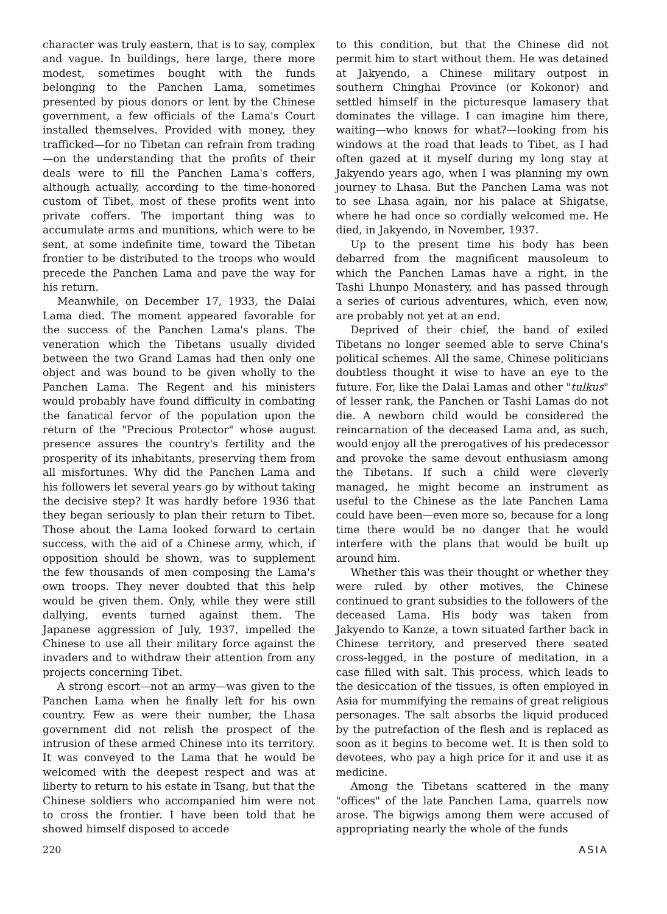character was truly eastern, that is to say, complex and vague. In buildings, here large, there more modest, sometimes bought with the funds belonging to the Panchen Lama, sometimes presented by pious donors or lent by the Chinese government, a few officials of the Lama's Court installed themselves. Provided with money, they trafficked—for no Tibetan can refrain from trading—on the understanding that the profits of their deals were to fill the Panchen Lama's coffers, although actually, according to the time-honored custom of Tibet, most of these profits went into private coffers. The important thing was to accumulate arms and munitions, which were to be sent, at some indefinite time, toward the Tibetan frontier to be distributed to the troops who would precede the Panchen Lama and pave the way for his return.
Meanwhile, on December 17, 1933, the Dalai Lama died. The moment appeared favorable for the success of the Panchen Lama's plans. The veneration which the Tibetans usually divided between the two Grand Lamas had then only one object and was bound to be given wholly to the Panchen Lama. The Regent and his ministers would probably have found difficulty in combating the fanatical fervor of the population upon the return of the "Precious Protector" whose august presence assures the country's fertility and the prosperity of its inhabitants, preserving them from all misfortunes. Why did the Panchen Lama and his followers let several years go by without taking the decisive step? It was hardly before 1936 that they began seriously to plan their return to Tibet. Those about the Lama looked forward to certain success, with the aid of a Chinese army, which, if opposition should be shown, was to supplement the few thousands of men composing the Lama's own troops. They never doubted that this help would be given them. Only, while they were still dallying, events turned against them. The Japanese aggression of July, 1937, impelled the Chinese to use all their military force against the invaders and to withdraw their attention from any projects concerning Tibet.
A strong escort—not an army—was given to the Panchen Lama when he finally left for his own country. Few as were their number, the Lhasa government did not relish the prospect of the intrusion of these armed Chinese into its territory. It was conveyed to the Lama that he would be welcomed with the deepest respect and was at liberty to return to his estate in Tsang, but that the Chinese soldiers who accompanied him were not to cross the frontier. I have been told that he showed himself disposed to accede
to this condition, but that the Chinese did not permit him to start without them. He was detained at Jakyendo, a Chinese military outpost in southern Chinghai Province (or Kokonor) and settled himself in the picturesque lamasery that dominates the village. I can imagine him there, waiting—who knows for what?—looking from his windows at the road that leads to Tibet, as I had often gazed at it myself during my long stay at Jakyendo years ago, when I was planning my own journey to Lhasa. But the Panchen Lama was not to see Lhasa again, nor his palace at Shigatse, where he had once so cordially welcomed me. He died, in Jakyendo, in November, 1937.
Up to the present time his body has been debarred from the magnificent mausoleum to which the Panchen Lamas have a right, in the Tashi Lhunpo Monastery, and has passed through a series of curious adventures, which, even now, are probably not yet at an end.
Deprived of their chief, the band of exiled Tibetans no longer seemed able to serve China's political schemes. All the same, Chinese politicians doubtless thought it wise to have an eye to the future. For, like the Dalai Lamas and other "tulkus" of lesser rank, the Panchen or Tashi Lamas do not die. A newborn child would be considered the reincarnation of the deceased Lama and, as such, would enjoy all the prerogatives of his predecessor and provoke the same devout enthusiasm among the Tibetans. If such a child were cleverly managed, he might become an instrument as useful to the Chinese as the late Panchen Lama could have been—even more so, because for a long time there would be no danger that he would interfere with the plans that would be built up around him.
Whether this was their thought or whether they were ruled by other motives, the Chinese continued to grant subsidies to the followers of the deceased Lama. His body was taken from Jakyendo to Kanze, a town situated farther back in Chinese territory, and preserved there seated cross-legged, in the posture of meditation, in a case filled with salt. This process, which leads to the desiccation of the tissues, is often employed in Asia for mummifying the remains of great religious personages. The salt absorbs the liquid produced by the putrefaction of the flesh and is replaced as soon as it begins to become wet. It is then sold to devotees, who pay a high price for it and use it as medicine.
Among the Tibetans scattered in the many "offices" of the late Panchen Lama, quarrels now arose. The bigwigs among them were accused of appropriating nearly the whole of the funds
220 ASIA